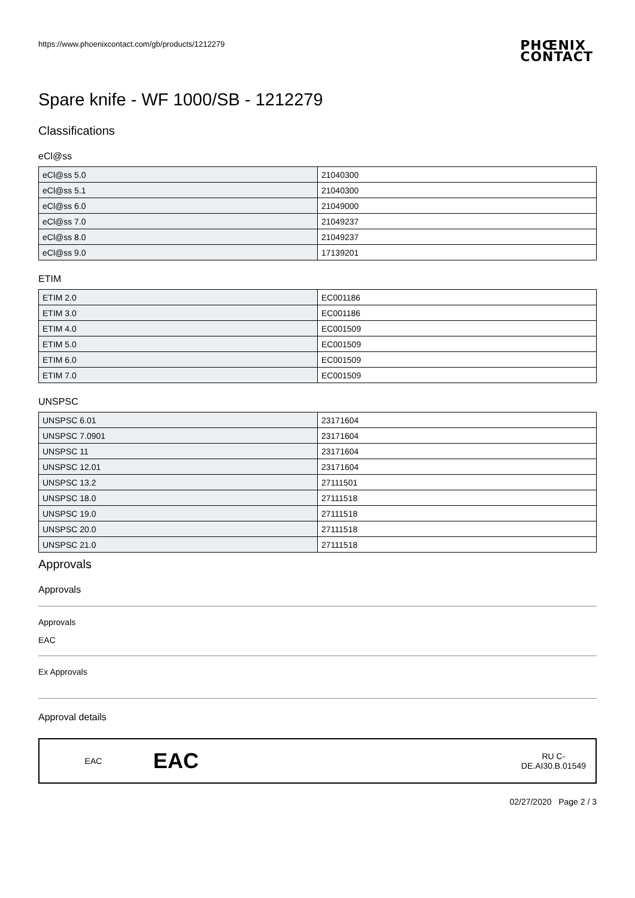https://www.phoenixcontact.com/gb/products/1212279 PHŒNIX
CONTACT
Spare knife - WF 1000/SB - 1212279
Classifications
eCl@ss
| eCl@ss 5.0 | 21040300 |
| eCl@ss 5.1 | 21040300 |
| eCl@ss 6.0 | 21049000 |
| eCl@ss 7.0 | 21049237 |
| eCl@ss 8.0 | 21049237 |
| eCl@ss 9.0 | 17139201 |
ETIM
| ETIM 2.0 | EC001186 |
| ETIM 3.0 | EC001186 |
| ETIM 4.0 | EC001509 |
| ETIM 5.0 | EC001509 |
| ETIM 6.0 | EC001509 |
| ETIM 7.0 | EC001509 |
UNSPSC
| UNSPSC 6.01 | 23171604 |
| UNSPSC 7.0901 | 23171604 |
| UNSPSC 11 | 23171604 |
| UNSPSC 12.01 | 23171604 |
| UNSPSC 13.2 | 27111501 |
| UNSPSC 18.0 | 27111518 |
| UNSPSC 19.0 | 27111518 |
| UNSPSC 20.0 | 27111518 |
| UNSPSC 21.0 | 27111518 |
Approvals
Approvals
Approvals
EAC
Ex Approvals
Approval details
EAC EAC RU C-
DE.AI30.B.01549
02/27/2020 Page 2 / 3